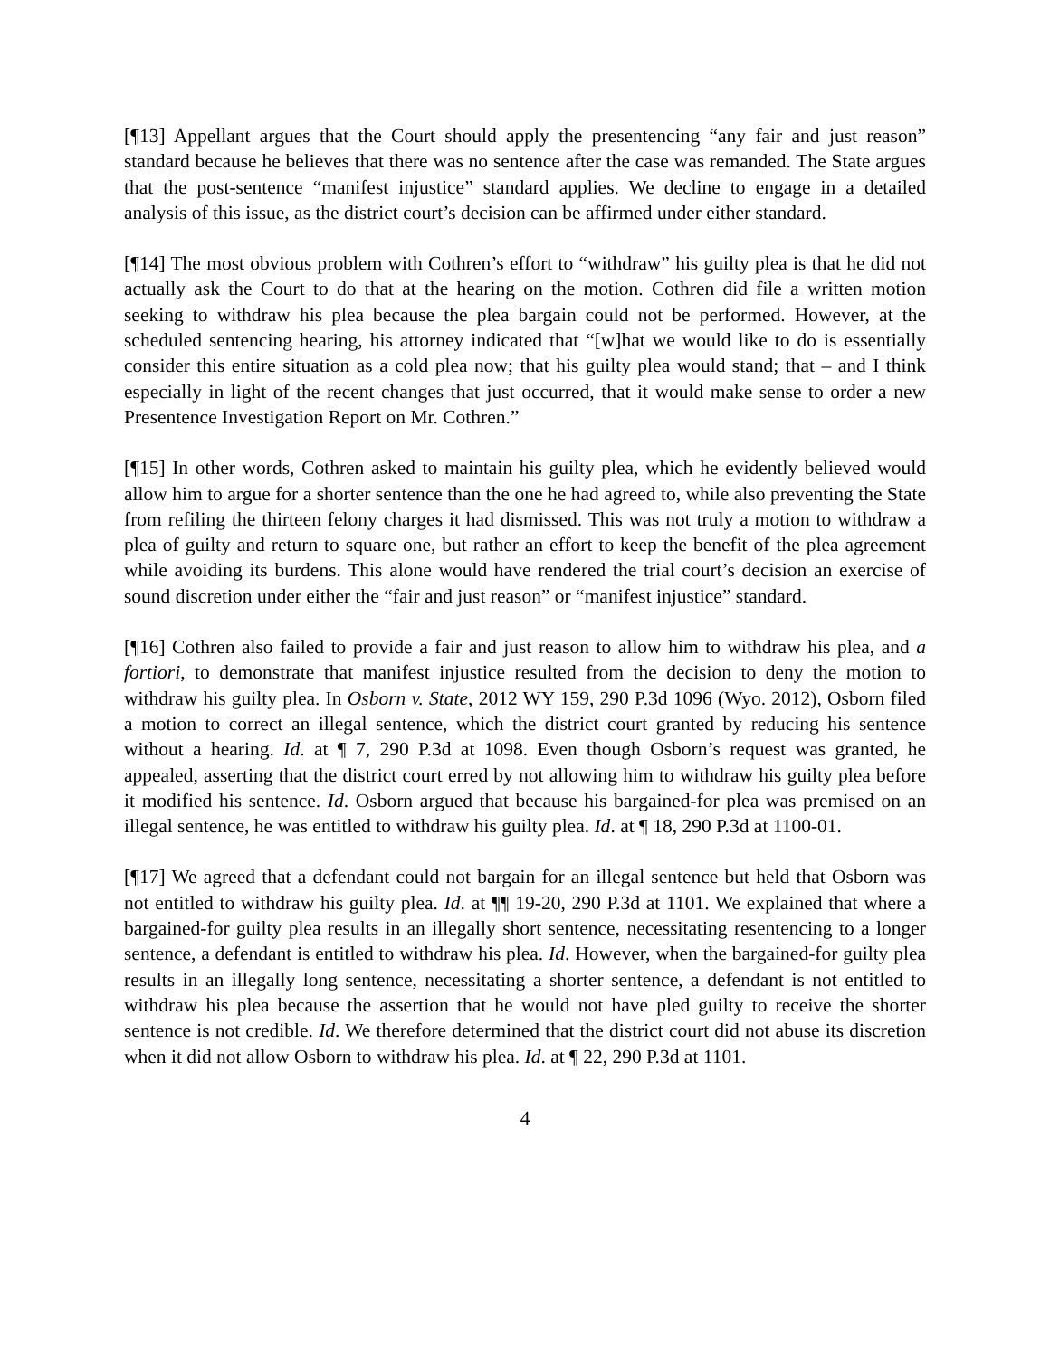[¶13] Appellant argues that the Court should apply the presentencing “any fair and just reason” standard because he believes that there was no sentence after the case was remanded. The State argues that the post-sentence “manifest injustice” standard applies. We decline to engage in a detailed analysis of this issue, as the district court’s decision can be affirmed under either standard.
[¶14] The most obvious problem with Cothren’s effort to “withdraw” his guilty plea is that he did not actually ask the Court to do that at the hearing on the motion. Cothren did file a written motion seeking to withdraw his plea because the plea bargain could not be performed. However, at the scheduled sentencing hearing, his attorney indicated that “[w]hat we would like to do is essentially consider this entire situation as a cold plea now; that his guilty plea would stand; that – and I think especially in light of the recent changes that just occurred, that it would make sense to order a new Presentence Investigation Report on Mr. Cothren.”
[¶15] In other words, Cothren asked to maintain his guilty plea, which he evidently believed would allow him to argue for a shorter sentence than the one he had agreed to, while also preventing the State from refiling the thirteen felony charges it had dismissed. This was not truly a motion to withdraw a plea of guilty and return to square one, but rather an effort to keep the benefit of the plea agreement while avoiding its burdens. This alone would have rendered the trial court’s decision an exercise of sound discretion under either the “fair and just reason” or “manifest injustice” standard.
[¶16] Cothren also failed to provide a fair and just reason to allow him to withdraw his plea, and a fortiori, to demonstrate that manifest injustice resulted from the decision to deny the motion to withdraw his guilty plea. In Osborn v. State, 2012 WY 159, 290 P.3d 1096 (Wyo. 2012), Osborn filed a motion to correct an illegal sentence, which the district court granted by reducing his sentence without a hearing. Id. at ¶ 7, 290 P.3d at 1098. Even though Osborn’s request was granted, he appealed, asserting that the district court erred by not allowing him to withdraw his guilty plea before it modified his sentence. Id. Osborn argued that because his bargained-for plea was premised on an illegal sentence, he was entitled to withdraw his guilty plea. Id. at ¶ 18, 290 P.3d at 1100-01.
[¶17] We agreed that a defendant could not bargain for an illegal sentence but held that Osborn was not entitled to withdraw his guilty plea. Id. at ¶¶ 19-20, 290 P.3d at 1101. We explained that where a bargained-for guilty plea results in an illegally short sentence, necessitating resentencing to a longer sentence, a defendant is entitled to withdraw his plea. Id. However, when the bargained-for guilty plea results in an illegally long sentence, necessitating a shorter sentence, a defendant is not entitled to withdraw his plea because the assertion that he would not have pled guilty to receive the shorter sentence is not credible. Id. We therefore determined that the district court did not abuse its discretion when it did not allow Osborn to withdraw his plea. Id. at ¶ 22, 290 P.3d at 1101.
4